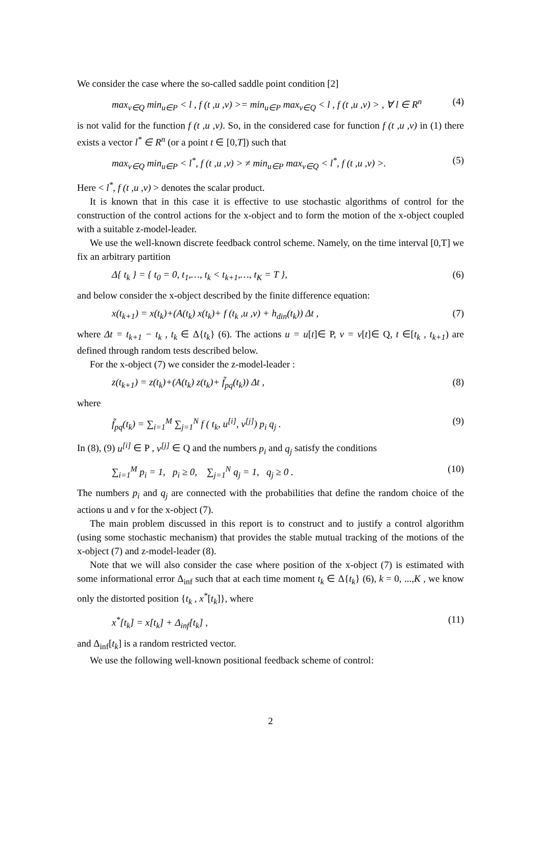We consider the case where the so-called saddle point condition [2]
max<sub>v∈Q</sub> min<sub>u∈P</sub> < l , f (t ,u ,v) >= min<sub>u∈P</sub> max<sub>v∈Q</sub> < l , f (t ,u ,v) > , ∀ l ∈ R<sup>n</sup> (4)
is not valid for the function f (t ,u ,v). So, in the considered case for function f (t ,u ,v) in (1) there exists a vector l<sup>*</sup> ∈ R<sup>n</sup> (or a point t ∈ [0,T]) such that
max<sub>v∈Q</sub> min<sub>u∈P</sub> < l<sup>*</sup>, f (t ,u ,v) > ≠ min<sub>u∈P</sub> max<sub>v∈Q</sub> < l<sup>*</sup>, f (t ,u ,v) >. (5)
Here < l<sup>*</sup>, f (t ,u ,v) > denotes the scalar product.
It is known that in this case it is effective to use stochastic algorithms of control for the construction of the control actions for the x-object and to form the motion of the x-object coupled with a suitable z-model-leader.
We use the well-known discrete feedback control scheme. Namely, on the time interval [0,T] we fix an arbitrary partition
Δ{ t<sub>k</sub> } = { t<sub>0</sub> = 0, t<sub>1</sub>,…, t<sub>k</sub> < t<sub>k+1</sub>,…, t<sub>K</sub> = T }, (6)
and below consider the x-object described by the finite difference equation:
x(t<sub>k+1</sub>) = x(t<sub>k</sub>)+(A(t<sub>k</sub>) x(t<sub>k</sub>)+ f (t<sub>k</sub> ,u ,v) + h<sub>din</sub>(t<sub>k</sub>)) Δt , (7)
where Δt = t<sub>k+1</sub> − t<sub>k</sub> , t<sub>k</sub> ∈ Δ{t<sub>k</sub>} (6). The actions u = u[t]∈ P, v = v[t]∈ Q, t ∈[t<sub>k</sub> , t<sub>k+1</sub>) are defined through random tests described below.
For the x-object (7) we consider the z-model-leader :
z(t<sub>k+1</sub>) = z(t<sub>k</sub>)+(A(t<sub>k</sub>) z(t<sub>k</sub>)+ f̃<sub>pq</sub>(t<sub>k</sub>)) Δt , (8)
where
f̃<sub>pq</sub>(t<sub>k</sub>) = ∑<sub>i=1</sub><sup>M</sup> ∑<sub>j=1</sub><sup>N</sup> f ( t<sub>k</sub>, u<sup>[i]</sup>, v<sup>[j]</sup>) p<sub>i</sub> q<sub>j</sub> . (9)
In (8), (9) u<sup>[i]</sup> ∈ P , v<sup>[j]</sup> ∈ Q and the numbers p<sub>i</sub> and q<sub>j</sub> satisfy the conditions
∑<sub>i=1</sub><sup>M</sup> p<sub>i</sub> = 1, p<sub>i</sub> ≥ 0, ∑<sub>j=1</sub><sup>N</sup> q<sub>j</sub> = 1, q<sub>j</sub> ≥ 0 . (10)
The numbers p<sub>i</sub> and q<sub>j</sub> are connected with the probabilities that define the random choice of the actions u and v for the x-object (7).
The main problem discussed in this report is to construct and to justify a control algorithm (using some stochastic mechanism) that provides the stable mutual tracking of the motions of the x-object (7) and z-model-leader (8).
Note that we will also consider the case where position of the x-object (7) is estimated with some informational error Δ<sub>inf</sub> such that at each time moment t<sub>k</sub> ∈ Δ{t<sub>k</sub>} (6), k = 0, ...,K , we know only the distorted position {t<sub>k</sub> , x<sup>*</sup>[t<sub>k</sub>]}, where
x<sup>*</sup>[t<sub>k</sub>] = x[t<sub>k</sub>] + Δ<sub>inf</sub>[t<sub>k</sub>] , (11)
and Δ<sub>inf</sub>[t<sub>k</sub>] is a random restricted vector.
We use the following well-known positional feedback scheme of control:
2